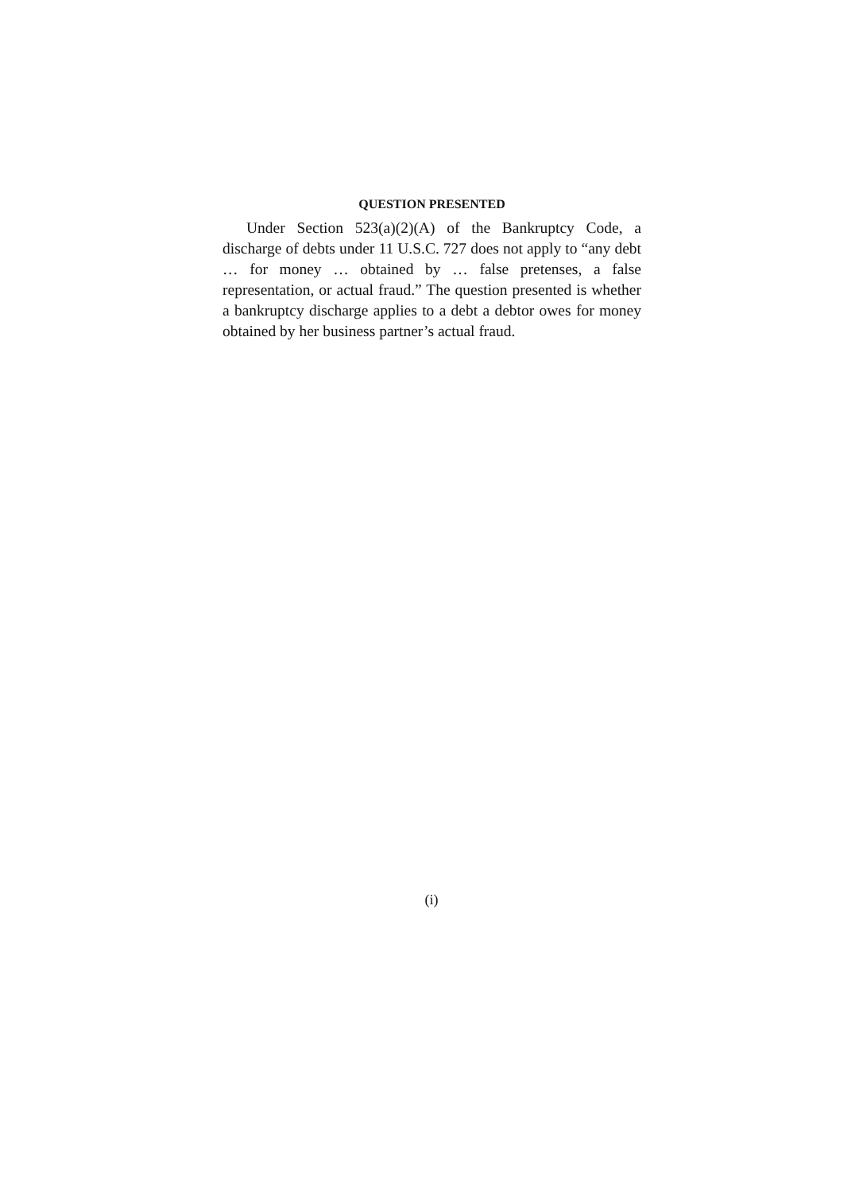QUESTION PRESENTED
Under Section 523(a)(2)(A) of the Bankruptcy Code, a discharge of debts under 11 U.S.C. 727 does not apply to “any debt … for money … obtained by … false pretenses, a false representation, or actual fraud.” The question presented is whether a bankruptcy discharge applies to a debt a debtor owes for money obtained by her business partner’s actual fraud.
(i)